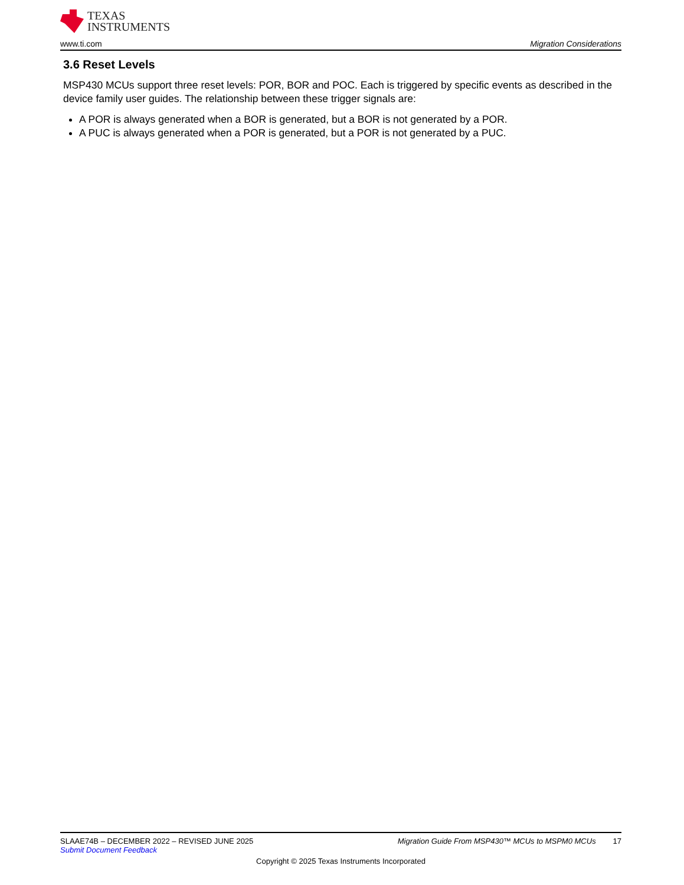TEXAS
INSTRUMENTS
www.ti.com Migration Considerations
3.6 Reset Levels
MSP430 MCUs support three reset levels: POR, BOR and POC. Each is triggered by specific events as described in the device family user guides. The relationship between these trigger signals are:
A POR is always generated when a BOR is generated, but a BOR is not generated by a POR.
A PUC is always generated when a POR is generated, but a POR is not generated by a PUC.
SLAAE74B – DECEMBER 2022 – REVISED JUNE 2025 Migration Guide From MSP430™ MCUs to MSPM0 MCUs 17
Submit Document Feedback
Copyright © 2025 Texas Instruments Incorporated